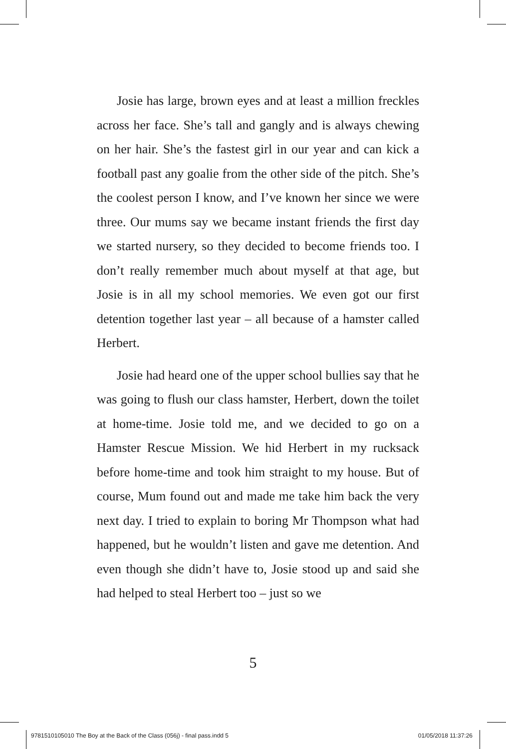Josie has large, brown eyes and at least a million freckles across her face. She’s tall and gangly and is always chewing on her hair. She’s the fastest girl in our year and can kick a football past any goalie from the other side of the pitch. She’s the coolest person I know, and I’ve known her since we were three. Our mums say we became instant friends the first day we started nursery, so they decided to become friends too. I don’t really remember much about myself at that age, but Josie is in all my school memories. We even got our first detention together last year – all because of a hamster called Herbert.
Josie had heard one of the upper school bullies say that he was going to flush our class hamster, Herbert, down the toilet at home-time. Josie told me, and we decided to go on a Hamster Rescue Mission. We hid Herbert in my rucksack before home-time and took him straight to my house. But of course, Mum found out and made me take him back the very next day. I tried to explain to boring Mr Thompson what had happened, but he wouldn’t listen and gave me detention. And even though she didn’t have to, Josie stood up and said she had helped to steal Herbert too – just so we
5
9781510105010 The Boy at the Back of the Class (056j) - final pass.indd 5 01/05/2018 11:37:26